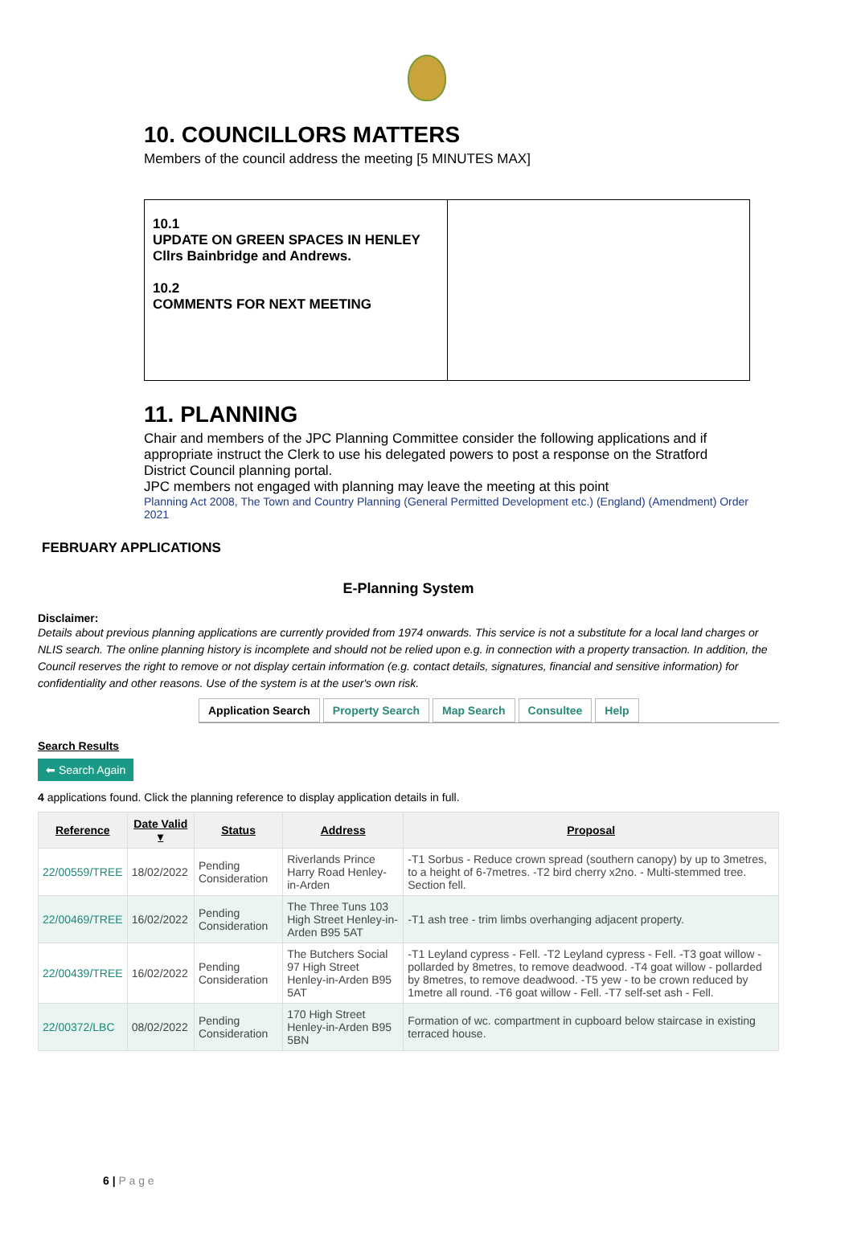10. COUNCILLORS MATTERS
Members of the council address the meeting [5 MINUTES MAX]
| 10.1 UPDATE ON GREEN SPACES IN HENLEY Cllrs Bainbridge and Andrews. 10.2 COMMENTS FOR NEXT MEETING | |
11. PLANNING
Chair and members of the JPC Planning Committee consider the following applications and if appropriate instruct the Clerk to use his delegated powers to post a response on the Stratford District Council planning portal.
JPC members not engaged with planning may leave the meeting at this point
Planning Act 2008, The Town and Country Planning (General Permitted Development etc.) (England) (Amendment) Order 2021
FEBRUARY APPLICATIONS
E-Planning System
Disclaimer:
Details about previous planning applications are currently provided from 1974 onwards. This service is not a substitute for a local land charges or NLIS search. The online planning history is incomplete and should not be relied upon e.g. in connection with a property transaction. In addition, the Council reserves the right to remove or not display certain information (e.g. contact details, signatures, financial and sensitive information) for confidentiality and other reasons. Use of the system is at the user's own risk.
Application Search Property Search Map Search Consultee Help
Search Results
⬅ Search Again
4 applications found. Click the planning reference to display application details in full.
| Reference | Date Valid ▾ | Status | Address | Proposal |
| --- | --- | --- | --- | --- |
| 22/00559/TREE | 18/02/2022 | Pending Consideration | Riverlands Prince Harry Road Henley-in-Arden | -T1 Sorbus - Reduce crown spread (southern canopy) by up to 3metres, to a height of 6-7metres. -T2 bird cherry x2no. - Multi-stemmed tree. Section fell. |
| 22/00469/TREE | 16/02/2022 | Pending Consideration | The Three Tuns 103 High Street Henley-in-Arden B95 5AT | -T1 ash tree - trim limbs overhanging adjacent property. |
| 22/00439/TREE | 16/02/2022 | Pending Consideration | The Butchers Social 97 High Street Henley-in-Arden B95 5AT | -T1 Leyland cypress - Fell. -T2 Leyland cypress - Fell. -T3 goat willow - pollarded by 8metres, to remove deadwood. -T4 goat willow - pollarded by 8metres, to remove deadwood. -T5 yew - to be crown reduced by 1metre all round. -T6 goat willow - Fell. -T7 self-set ash - Fell. |
| 22/00372/LBC | 08/02/2022 | Pending Consideration | 170 High Street Henley-in-Arden B95 5BN | Formation of wc. compartment in cupboard below staircase in existing terraced house. |
6 | P a g e